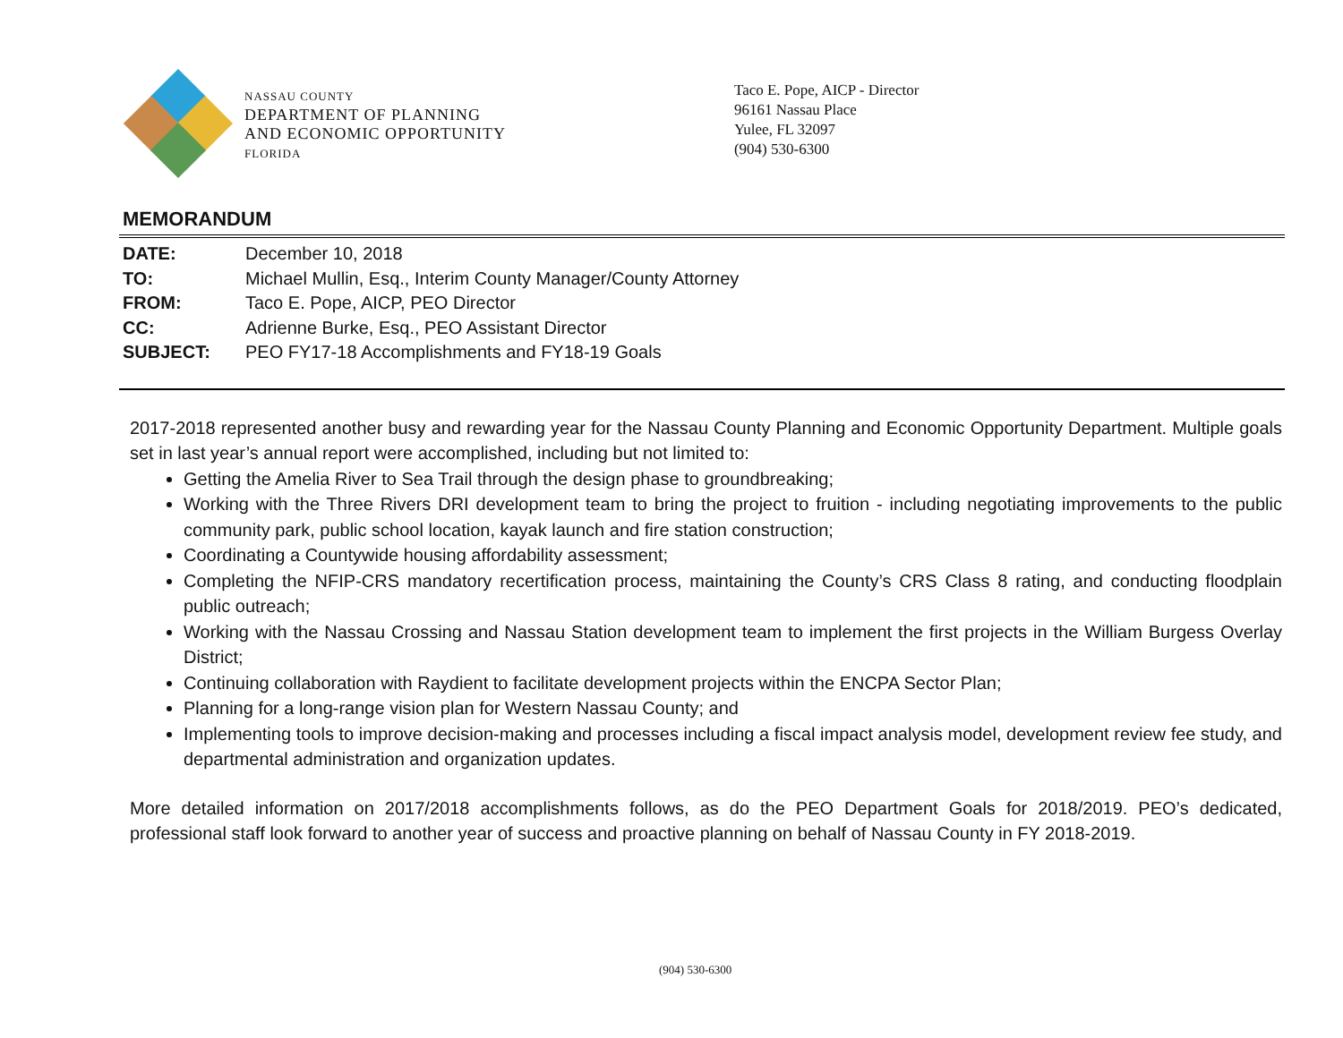NASSAU COUNTY
DEPARTMENT OF PLANNING
AND ECONOMIC OPPORTUNITY
FLORIDA
Taco E. Pope, AICP - Director
96161 Nassau Place
Yulee, FL 32097
(904) 530-6300
MEMORANDUM
DATE: December 10, 2018
TO: Michael Mullin, Esq., Interim County Manager/County Attorney
FROM: Taco E. Pope, AICP, PEO Director
CC: Adrienne Burke, Esq., PEO Assistant Director
SUBJECT: PEO FY17-18 Accomplishments and FY18-19 Goals
2017-2018 represented another busy and rewarding year for the Nassau County Planning and Economic Opportunity Department. Multiple goals set in last year’s annual report were accomplished, including but not limited to:
Getting the Amelia River to Sea Trail through the design phase to groundbreaking;
Working with the Three Rivers DRI development team to bring the project to fruition - including negotiating improvements to the public community park, public school location, kayak launch and fire station construction;
Coordinating a Countywide housing affordability assessment;
Completing the NFIP-CRS mandatory recertification process, maintaining the County’s CRS Class 8 rating, and conducting floodplain public outreach;
Working with the Nassau Crossing and Nassau Station development team to implement the first projects in the William Burgess Overlay District;
Continuing collaboration with Raydient to facilitate development projects within the ENCPA Sector Plan;
Planning for a long-range vision plan for Western Nassau County; and
Implementing tools to improve decision-making and processes including a fiscal impact analysis model, development review fee study, and departmental administration and organization updates.
More detailed information on 2017/2018 accomplishments follows, as do the PEO Department Goals for 2018/2019. PEO’s dedicated, professional staff look forward to another year of success and proactive planning on behalf of Nassau County in FY 2018-2019.
(904) 530-6300